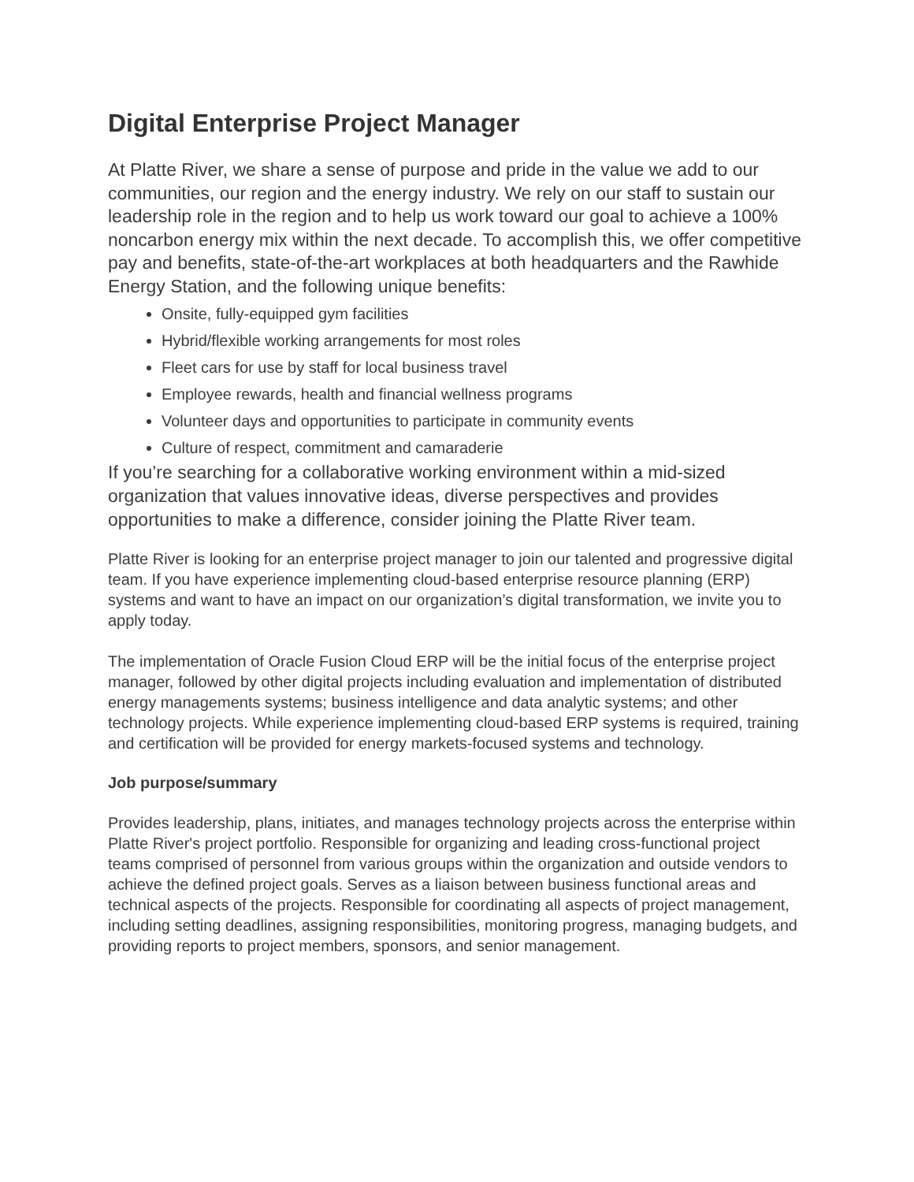Digital Enterprise Project Manager
At Platte River, we share a sense of purpose and pride in the value we add to our communities, our region and the energy industry. We rely on our staff to sustain our leadership role in the region and to help us work toward our goal to achieve a 100% noncarbon energy mix within the next decade. To accomplish this, we offer competitive pay and benefits, state-of-the-art workplaces at both headquarters and the Rawhide Energy Station, and the following unique benefits:
Onsite, fully-equipped gym facilities
Hybrid/flexible working arrangements for most roles
Fleet cars for use by staff for local business travel
Employee rewards, health and financial wellness programs
Volunteer days and opportunities to participate in community events
Culture of respect, commitment and camaraderie
If you’re searching for a collaborative working environment within a mid-sized organization that values innovative ideas, diverse perspectives and provides opportunities to make a difference, consider joining the Platte River team.
Platte River is looking for an enterprise project manager to join our talented and progressive digital team. If you have experience implementing cloud-based enterprise resource planning (ERP) systems and want to have an impact on our organization’s digital transformation, we invite you to apply today.
The implementation of Oracle Fusion Cloud ERP will be the initial focus of the enterprise project manager, followed by other digital projects including evaluation and implementation of distributed energy managements systems; business intelligence and data analytic systems; and other technology projects. While experience implementing cloud-based ERP systems is required, training and certification will be provided for energy markets-focused systems and technology.
Job purpose/summary
Provides leadership, plans, initiates, and manages technology projects across the enterprise within Platte River's project portfolio. Responsible for organizing and leading cross-functional project teams comprised of personnel from various groups within the organization and outside vendors to achieve the defined project goals. Serves as a liaison between business functional areas and technical aspects of the projects. Responsible for coordinating all aspects of project management, including setting deadlines, assigning responsibilities, monitoring progress, managing budgets, and providing reports to project members, sponsors, and senior management.